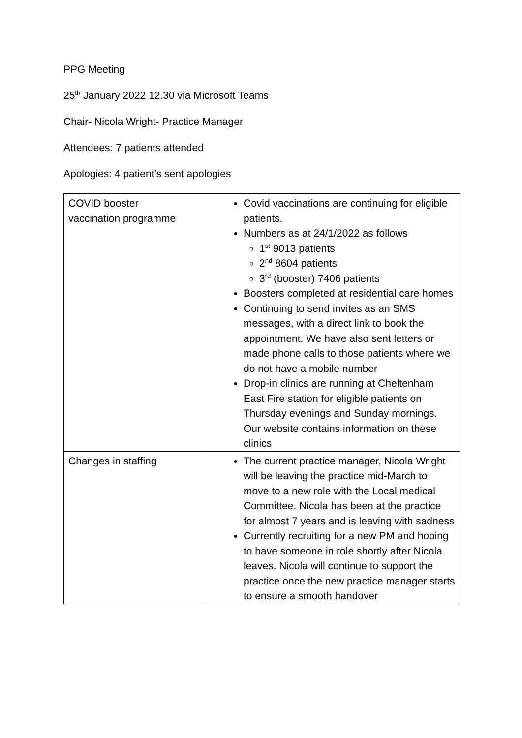PPG Meeting
25<sup>th</sup> January 2022 12.30 via Microsoft Teams
Chair- Nicola Wright- Practice Manager
Attendees: 7 patients attended
Apologies: 4 patient’s sent apologies
| COVID booster vaccination programme | Covid vaccinations are continuing for eligible patients. Numbers as at 24/1/2022 as follows 1<sup>st</sup> 9013 patients 2<sup>nd</sup> 8604 patients 3<sup>rd</sup> (booster) 7406 patients Boosters completed at residential care homes Continuing to send invites as an SMS messages, with a direct link to book the appointment. We have also sent letters or made phone calls to those patients where we do not have a mobile number Drop-in clinics are running at Cheltenham East Fire station for eligible patients on Thursday evenings and Sunday mornings. Our website contains information on these clinics |
| Changes in staffing | The current practice manager, Nicola Wright will be leaving the practice mid-March to move to a new role with the Local medical Committee. Nicola has been at the practice for almost 7 years and is leaving with sadness Currently recruiting for a new PM and hoping to have someone in role shortly after Nicola leaves. Nicola will continue to support the practice once the new practice manager starts to ensure a smooth handover |